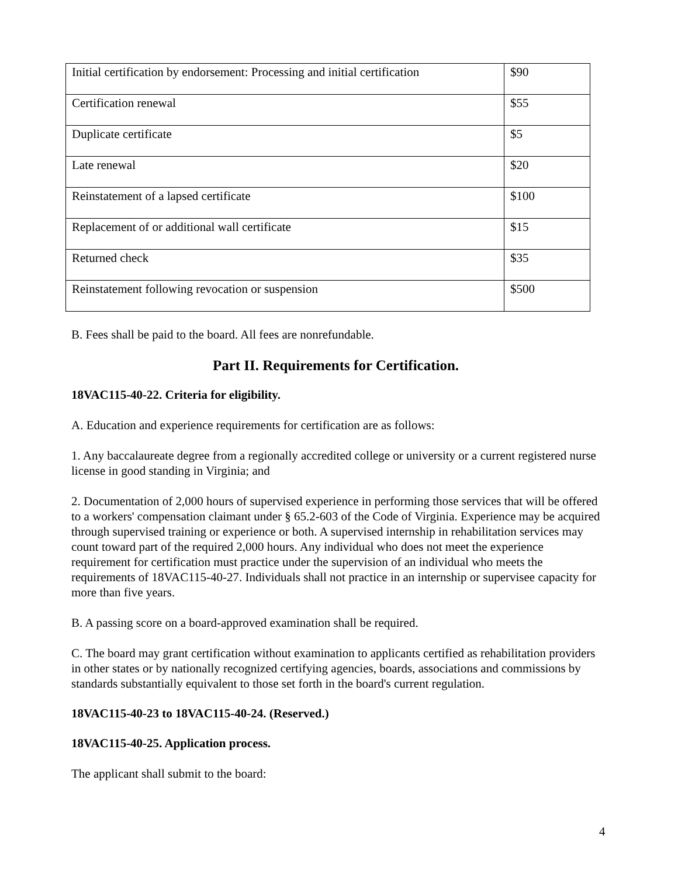| Initial certification by endorsement: Processing and initial certification | $90 |
| Certification renewal | $55 |
| Duplicate certificate | $5 |
| Late renewal | $20 |
| Reinstatement of a lapsed certificate | $100 |
| Replacement of or additional wall certificate | $15 |
| Returned check | $35 |
| Reinstatement following revocation or suspension | $500 |
B. Fees shall be paid to the board. All fees are nonrefundable.
Part II. Requirements for Certification.
18VAC115-40-22. Criteria for eligibility.
A. Education and experience requirements for certification are as follows:
1. Any baccalaureate degree from a regionally accredited college or university or a current registered nurse license in good standing in Virginia; and
2. Documentation of 2,000 hours of supervised experience in performing those services that will be offered to a workers' compensation claimant under § 65.2-603 of the Code of Virginia. Experience may be acquired through supervised training or experience or both. A supervised internship in rehabilitation services may count toward part of the required 2,000 hours. Any individual who does not meet the experience requirement for certification must practice under the supervision of an individual who meets the requirements of 18VAC115-40-27. Individuals shall not practice in an internship or supervisee capacity for more than five years.
B. A passing score on a board-approved examination shall be required.
C. The board may grant certification without examination to applicants certified as rehabilitation providers in other states or by nationally recognized certifying agencies, boards, associations and commissions by standards substantially equivalent to those set forth in the board's current regulation.
18VAC115-40-23 to 18VAC115-40-24. (Reserved.)
18VAC115-40-25. Application process.
The applicant shall submit to the board:
4